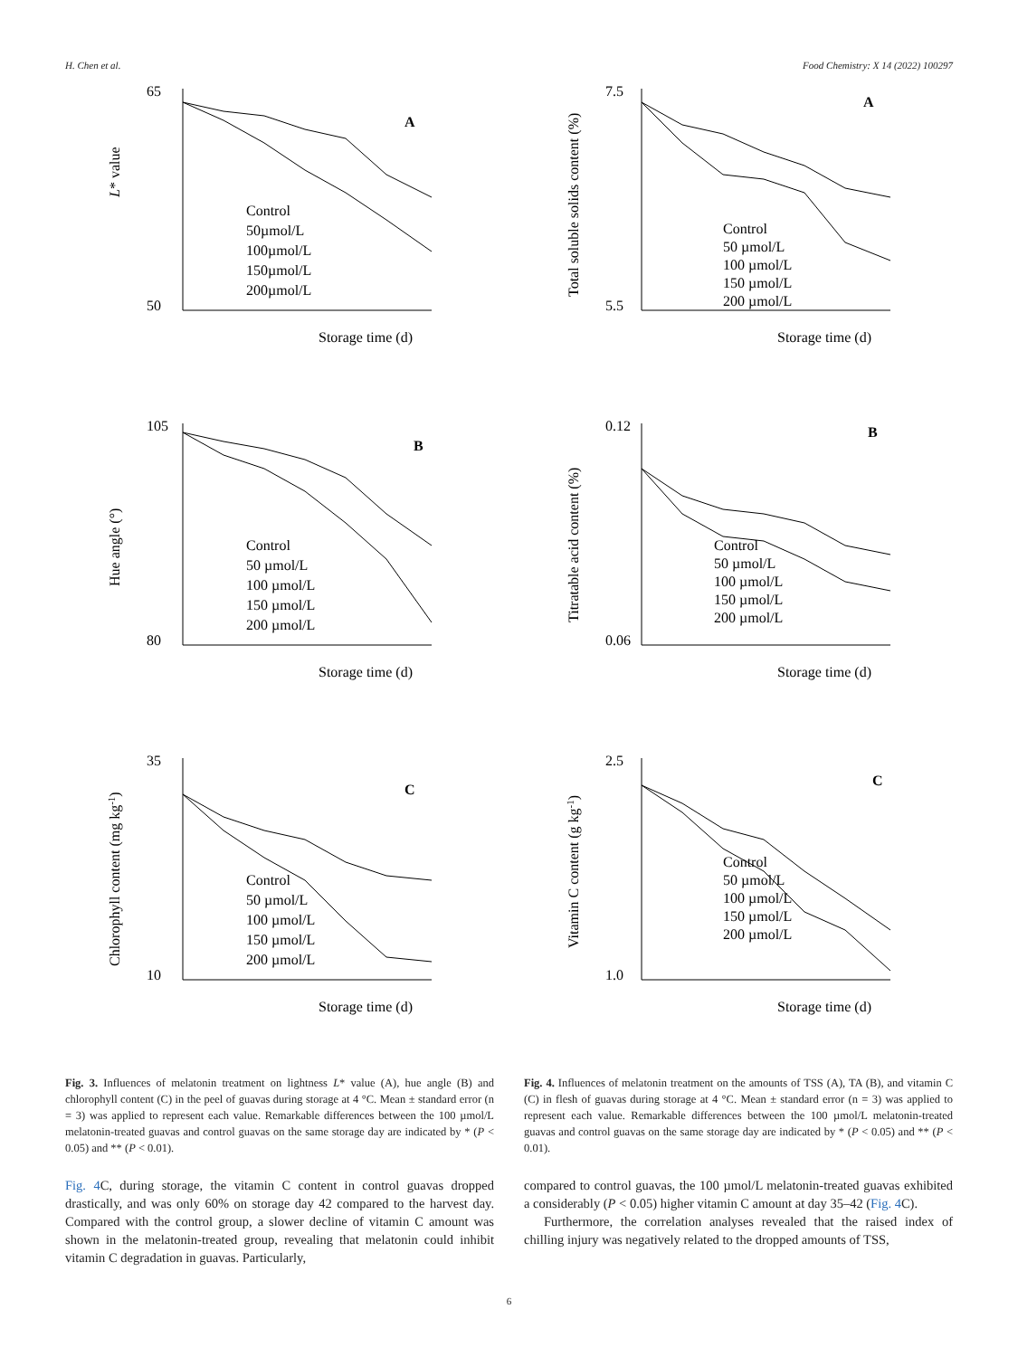H. Chen et al. Food Chemistry: X 14 (2022) 100297
65
50
Storage time (d)
A
Control
50µmol/L
100µmol/L
150µmol/L
200µmol/L
L* value
105
80
Storage time (d)
B
Control
50 µmol/L
100 µmol/L
150 µmol/L
200 µmol/L
Hue angle (°)
35
10
Storage time (d)
C
Control
50 µmol/L
100 µmol/L
150 µmol/L
200 µmol/L
Chlorophyll content (mg kg-1)
Fig. 3. Influences of melatonin treatment on lightness L* value (A), hue angle (B) and chlorophyll content (C) in the peel of guavas during storage at 4 °C. Mean ± standard error (n = 3) was applied to represent each value. Remarkable differences between the 100 µmol/L melatonin-treated guavas and control guavas on the same storage day are indicated by * (P < 0.05) and ** (P < 0.01).
Fig. 4 C, during storage, the vitamin C content in control guavas dropped drastically, and was only 60% on storage day 42 compared to the harvest day. Compared with the control group, a slower decline of vitamin C amount was shown in the melatonin-treated group, revealing that melatonin could inhibit vitamin C degradation in guavas. Particularly,
7.5
5.5
Storage time (d)
A
Control
50 µmol/L
100 µmol/L
150 µmol/L
200 µmol/L
Total soluble solids content (%)
0.12
0.06
Storage time (d)
B
Control
50 µmol/L
100 µmol/L
150 µmol/L
200 µmol/L
Titratable acid content (%)
2.5
1.0
Storage time (d)
C
Control
50 µmol/L
100 µmol/L
150 µmol/L
200 µmol/L
Vitamin C content (g kg-1)
Fig. 4. Influences of melatonin treatment on the amounts of TSS (A), TA (B), and vitamin C (C) in flesh of guavas during storage at 4 °C. Mean ± standard error (n = 3) was applied to represent each value. Remarkable differences between the 100 µmol/L melatonin-treated guavas and control guavas on the same storage day are indicated by * (P < 0.05) and ** (P < 0.01).
compared to control guavas, the 100 µmol/L melatonin-treated guavas exhibited a considerably (P < 0.05) higher vitamin C amount at day 35–42 (Fig. 4 C).
Furthermore, the correlation analyses revealed that the raised index of chilling injury was negatively related to the dropped amounts of TSS,
6